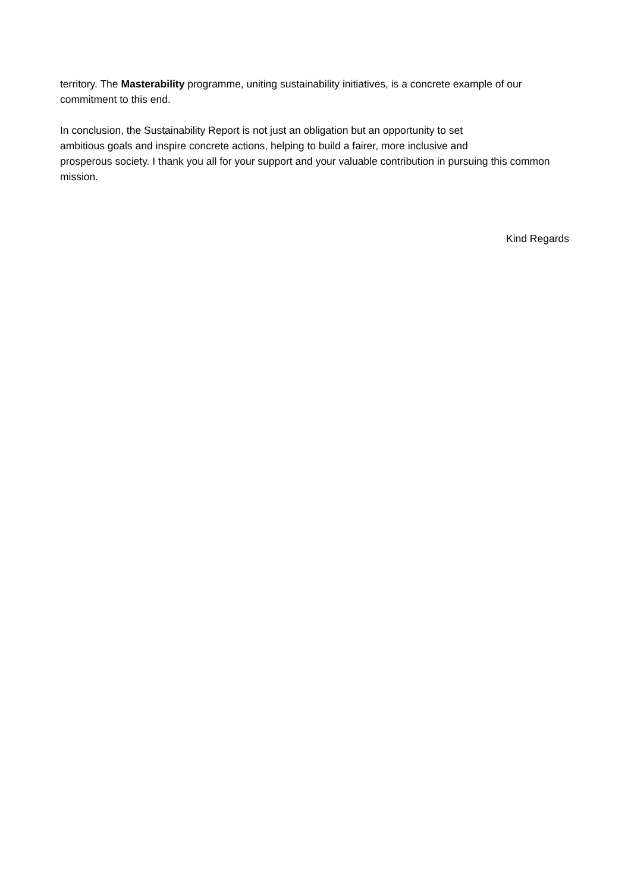territory. The Masterability programme, uniting sustainability initiatives, is a concrete example of our commitment to this end.
In conclusion, the Sustainability Report is not just an obligation but an opportunity to set
ambitious goals and inspire concrete actions, helping to build a fairer, more inclusive and
prosperous society. I thank you all for your support and your valuable contribution in pursuing this common mission.
Kind Regards